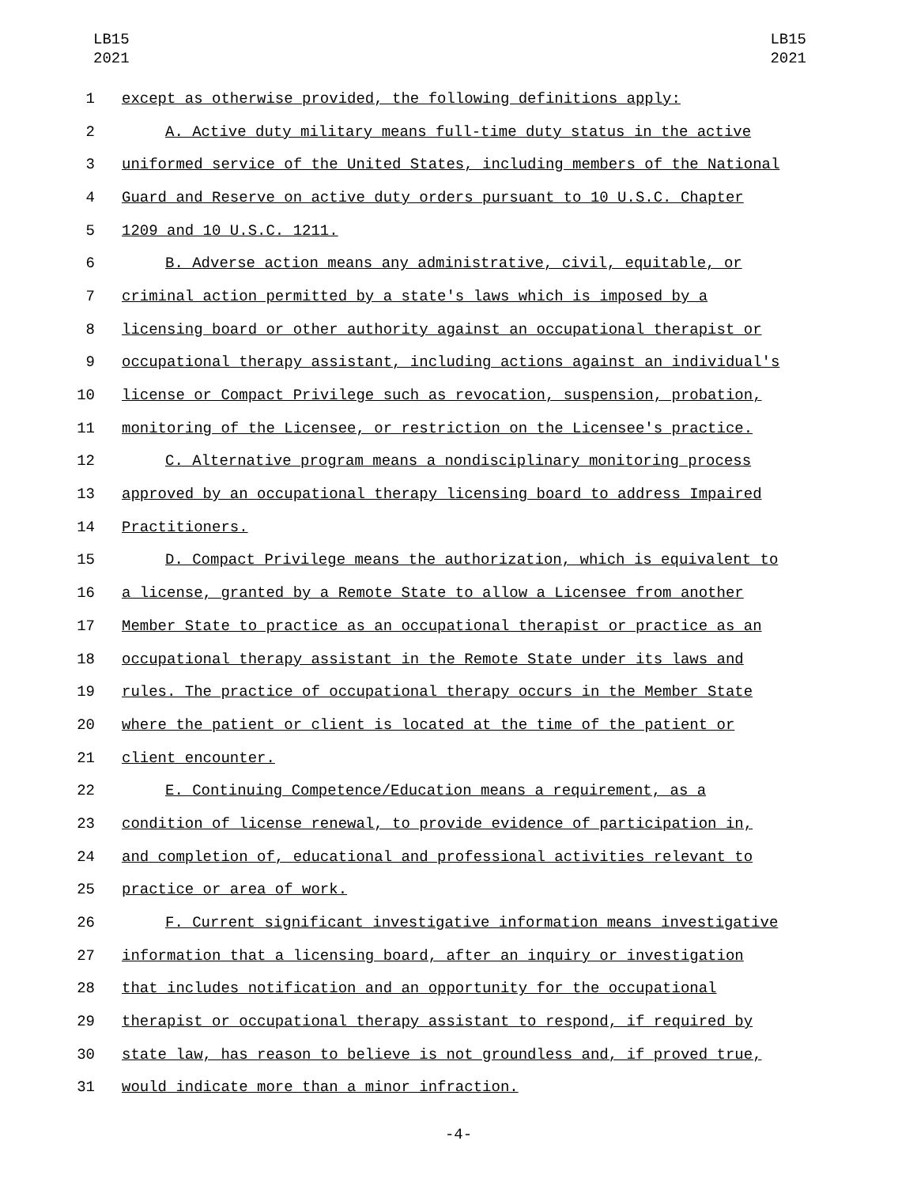LB15
2021
LB15
2021
1 except as otherwise provided, the following definitions apply:
2 A. Active duty military means full-time duty status in the active
3 uniformed service of the United States, including members of the National
4 Guard and Reserve on active duty orders pursuant to 10 U.S.C. Chapter
5 1209 and 10 U.S.C. 1211.
6 B. Adverse action means any administrative, civil, equitable, or
7 criminal action permitted by a state's laws which is imposed by a
8 licensing board or other authority against an occupational therapist or
9 occupational therapy assistant, including actions against an individual's
10 license or Compact Privilege such as revocation, suspension, probation,
11 monitoring of the Licensee, or restriction on the Licensee's practice.
12 C. Alternative program means a nondisciplinary monitoring process
13 approved by an occupational therapy licensing board to address Impaired
14 Practitioners.
15 D. Compact Privilege means the authorization, which is equivalent to
16 a license, granted by a Remote State to allow a Licensee from another
17 Member State to practice as an occupational therapist or practice as an
18 occupational therapy assistant in the Remote State under its laws and
19 rules. The practice of occupational therapy occurs in the Member State
20 where the patient or client is located at the time of the patient or
21 client encounter.
22 E. Continuing Competence/Education means a requirement, as a
23 condition of license renewal, to provide evidence of participation in,
24 and completion of, educational and professional activities relevant to
25 practice or area of work.
26 F. Current significant investigative information means investigative
27 information that a licensing board, after an inquiry or investigation
28 that includes notification and an opportunity for the occupational
29 therapist or occupational therapy assistant to respond, if required by
30 state law, has reason to believe is not groundless and, if proved true,
31 would indicate more than a minor infraction.
-4-